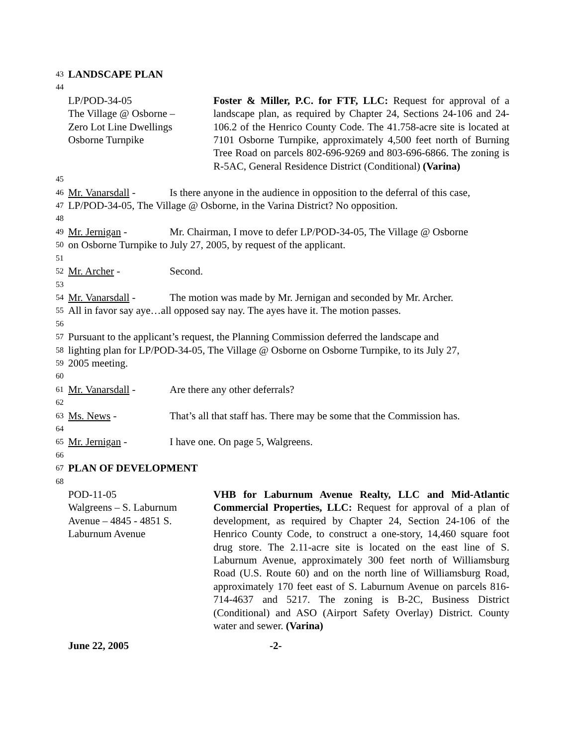43 LANDSCAPE PLAN
44
LP/POD-34-05
The Village @ Osborne –
Zero Lot Line Dwellings
Osborne Turnpike
Foster & Miller, P.C. for FTF, LLC: Request for approval of a landscape plan, as required by Chapter 24, Sections 24-106 and 24-106.2 of the Henrico County Code. The 41.758-acre site is located at 7101 Osborne Turnpike, approximately 4,500 feet north of Burning Tree Road on parcels 802-696-9269 and 803-696-6866. The zoning is R-5AC, General Residence District (Conditional) (Varina)
45
46 Mr. Vanarsdall - Is there anyone in the audience in opposition to the deferral of this case,
47 LP/POD-34-05, The Village @ Osborne, in the Varina District? No opposition.
48
49 Mr. Jernigan - Mr. Chairman, I move to defer LP/POD-34-05, The Village @ Osborne
50 on Osborne Turnpike to July 27, 2005, by request of the applicant.
51
52 Mr. Archer - Second.
53
54 Mr. Vanarsdall - The motion was made by Mr. Jernigan and seconded by Mr. Archer.
55 All in favor say aye…all opposed say nay. The ayes have it. The motion passes.
56
57 Pursuant to the applicant’s request, the Planning Commission deferred the landscape and
58 lighting plan for LP/POD-34-05, The Village @ Osborne on Osborne Turnpike, to its July 27,
59 2005 meeting.
60
61 Mr. Vanarsdall - Are there any other deferrals?
62
63 Ms. News - That’s all that staff has. There may be some that the Commission has.
64
65 Mr. Jernigan - I have one. On page 5, Walgreens.
66
67 PLAN OF DEVELOPMENT
68
POD-11-05
Walgreens – S. Laburnum
Avenue – 4845 - 4851 S.
Laburnum Avenue
VHB for Laburnum Avenue Realty, LLC and Mid-Atlantic Commercial Properties, LLC: Request for approval of a plan of development, as required by Chapter 24, Section 24-106 of the Henrico County Code, to construct a one-story, 14,460 square foot drug store. The 2.11-acre site is located on the east line of S. Laburnum Avenue, approximately 300 feet north of Williamsburg Road (U.S. Route 60) and on the north line of Williamsburg Road, approximately 170 feet east of S. Laburnum Avenue on parcels 816-714-4637 and 5217. The zoning is B-2C, Business District (Conditional) and ASO (Airport Safety Overlay) District. County water and sewer. (Varina)
June 22, 2005 -2-